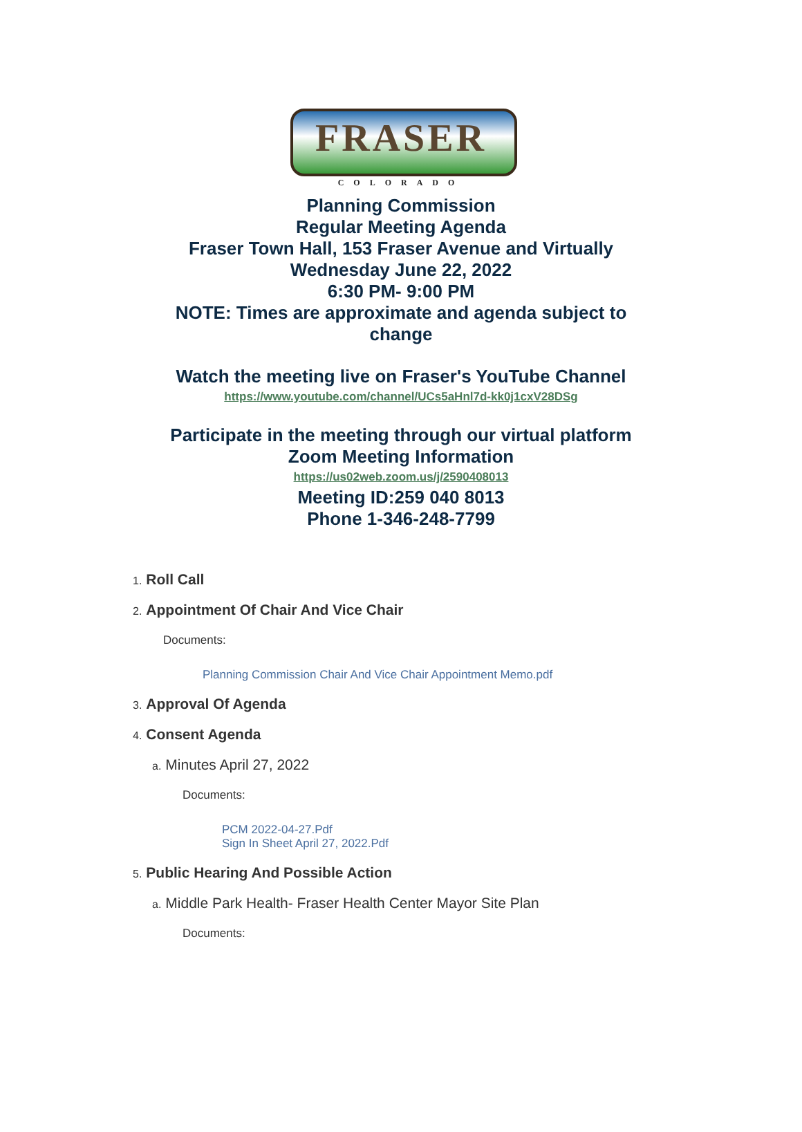FRASER
COLORADO
Planning Commission
Regular Meeting Agenda
Fraser Town Hall, 153 Fraser Avenue and Virtually
Wednesday June 22, 2022
6:30 PM- 9:00 PM
NOTE: Times are approximate and agenda subject to
change
Watch the meeting live on Fraser's YouTube Channel
https://www.youtube.com/channel/UCs5aHnl7d-kk0j1cxV28DSg
Participate in the meeting through our virtual platform
Zoom Meeting Information
https://us02web.zoom.us/j/2590408013
Meeting ID:259 040 8013
Phone 1-346-248-7799
1. Roll Call
2. Appointment Of Chair And Vice Chair
Documents:
Planning Commission Chair And Vice Chair Appointment Memo.pdf
3. Approval Of Agenda
4. Consent Agenda
a. Minutes April 27, 2022
Documents:
PCM 2022-04-27.Pdf
Sign In Sheet April 27, 2022.Pdf
5. Public Hearing And Possible Action
a. Middle Park Health- Fraser Health Center Mayor Site Plan
Documents: